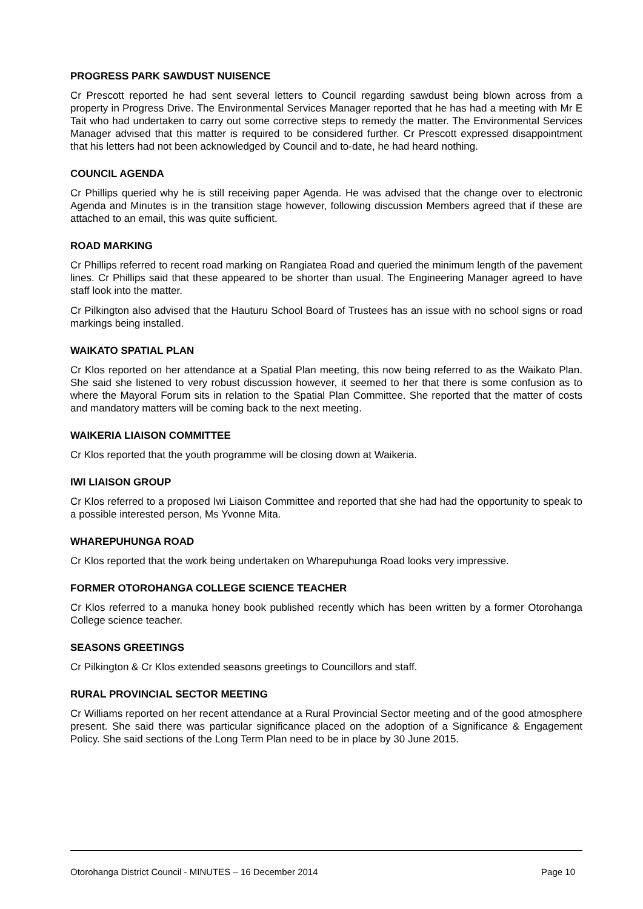PROGRESS PARK SAWDUST NUISENCE
Cr Prescott reported he had sent several letters to Council regarding sawdust being blown across from a property in Progress Drive. The Environmental Services Manager reported that he has had a meeting with Mr E Tait who had undertaken to carry out some corrective steps to remedy the matter. The Environmental Services Manager advised that this matter is required to be considered further. Cr Prescott expressed disappointment that his letters had not been acknowledged by Council and to-date, he had heard nothing.
COUNCIL AGENDA
Cr Phillips queried why he is still receiving paper Agenda. He was advised that the change over to electronic Agenda and Minutes is in the transition stage however, following discussion Members agreed that if these are attached to an email, this was quite sufficient.
ROAD MARKING
Cr Phillips referred to recent road marking on Rangiatea Road and queried the minimum length of the pavement lines. Cr Phillips said that these appeared to be shorter than usual. The Engineering Manager agreed to have staff look into the matter.
Cr Pilkington also advised that the Hauturu School Board of Trustees has an issue with no school signs or road markings being installed.
WAIKATO SPATIAL PLAN
Cr Klos reported on her attendance at a Spatial Plan meeting, this now being referred to as the Waikato Plan. She said she listened to very robust discussion however, it seemed to her that there is some confusion as to where the Mayoral Forum sits in relation to the Spatial Plan Committee. She reported that the matter of costs and mandatory matters will be coming back to the next meeting.
WAIKERIA LIAISON COMMITTEE
Cr Klos reported that the youth programme will be closing down at Waikeria.
IWI LIAISON GROUP
Cr Klos referred to a proposed Iwi Liaison Committee and reported that she had had the opportunity to speak to a possible interested person, Ms Yvonne Mita.
WHAREPUHUNGA ROAD
Cr Klos reported that the work being undertaken on Wharepuhunga Road looks very impressive.
FORMER OTOROHANGA COLLEGE SCIENCE TEACHER
Cr Klos referred to a manuka honey book published recently which has been written by a former Otorohanga College science teacher.
SEASONS GREETINGS
Cr Pilkington & Cr Klos extended seasons greetings to Councillors and staff.
RURAL PROVINCIAL SECTOR MEETING
Cr Williams reported on her recent attendance at a Rural Provincial Sector meeting and of the good atmosphere present. She said there was particular significance placed on the adoption of a Significance & Engagement Policy. She said sections of the Long Term Plan need to be in place by 30 June 2015.
Otorohanga District Council - MINUTES – 16 December 2014 Page 10